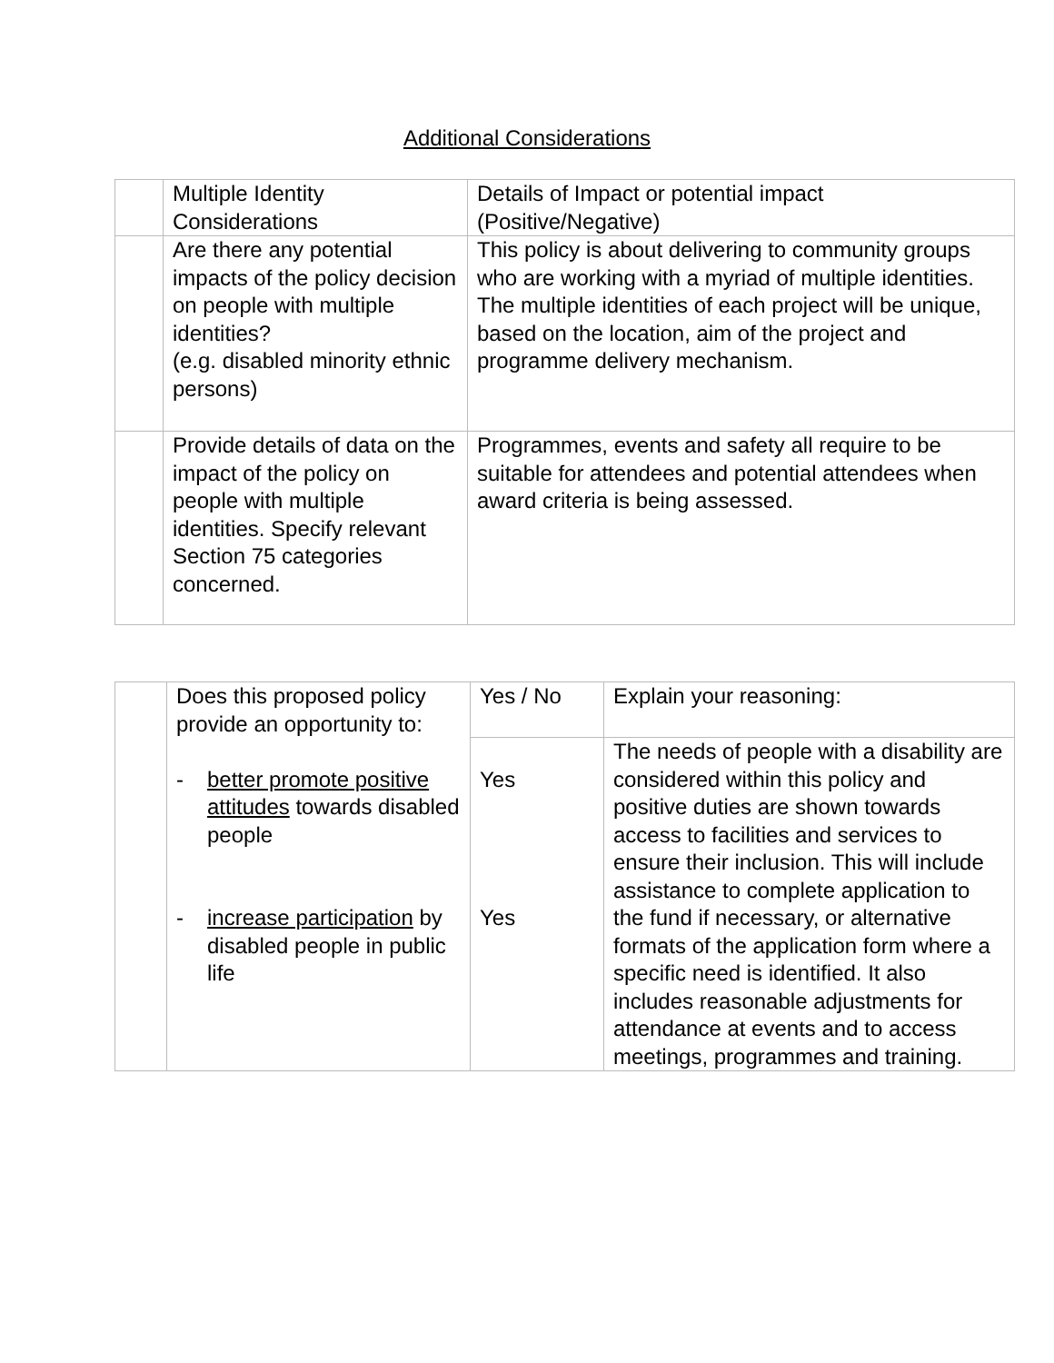Additional Considerations
| | Multiple Identity Considerations | Details of Impact or potential impact (Positive/Negative) |
| | Are there any potential impacts of the policy decision on people with multiple identities? (e.g. disabled minority ethnic persons) | This policy is about delivering to community groups who are working with a myriad of multiple identities. The multiple identities of each project will be unique, based on the location, aim of the project and programme delivery mechanism. |
| | Provide details of data on the impact of the policy on people with multiple identities. Specify relevant Section 75 categories concerned. | Programmes, events and safety all require to be suitable for attendees and potential attendees when award criteria is being assessed. |
| | Does this proposed policy provide an opportunity to: - better promote positive attitudes towards disabled people - increase participation by disabled people in public life | Yes / No | Explain your reasoning: |
| | | Yes Yes | The needs of people with a disability are considered within this policy and positive duties are shown towards access to facilities and services to ensure their inclusion. This will include assistance to complete application to the fund if necessary, or alternative formats of the application form where a specific need is identified. It also includes reasonable adjustments for attendance at events and to access meetings, programmes and training. |